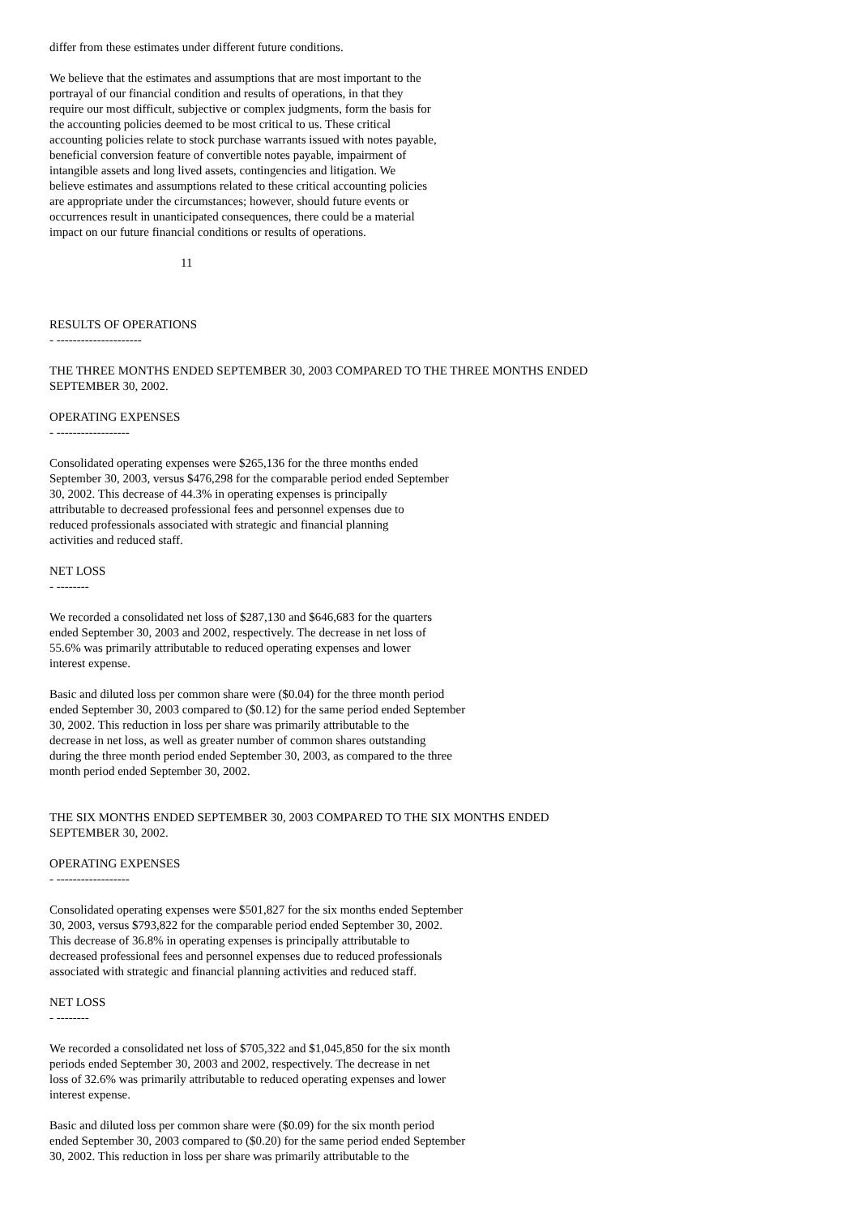differ from these estimates under different future conditions.
We believe that the estimates and assumptions that are most important to the portrayal of our financial condition and results of operations, in that they require our most difficult, subjective or complex judgments, form the basis for the accounting policies deemed to be most critical to us. These critical accounting policies relate to stock purchase warrants issued with notes payable, beneficial conversion feature of convertible notes payable, impairment of intangible assets and long lived assets, contingencies and litigation. We believe estimates and assumptions related to these critical accounting policies are appropriate under the circumstances; however, should future events or occurrences result in unanticipated consequences, there could be a material impact on our future financial conditions or results of operations.
11
RESULTS OF OPERATIONS - ---------------------
THE THREE MONTHS ENDED SEPTEMBER 30, 2003 COMPARED TO THE THREE MONTHS ENDED SEPTEMBER 30, 2002.
OPERATING EXPENSES - ------------------
Consolidated operating expenses were $265,136 for the three months ended September 30, 2003, versus $476,298 for the comparable period ended September 30, 2002. This decrease of 44.3% in operating expenses is principally attributable to decreased professional fees and personnel expenses due to reduced professionals associated with strategic and financial planning activities and reduced staff.
NET LOSS - --------
We recorded a consolidated net loss of $287,130 and $646,683 for the quarters ended September 30, 2003 and 2002, respectively. The decrease in net loss of 55.6% was primarily attributable to reduced operating expenses and lower interest expense.
Basic and diluted loss per common share were ($0.04) for the three month period ended September 30, 2003 compared to ($0.12) for the same period ended September 30, 2002. This reduction in loss per share was primarily attributable to the decrease in net loss, as well as greater number of common shares outstanding during the three month period ended September 30, 2003, as compared to the three month period ended September 30, 2002.
THE SIX MONTHS ENDED SEPTEMBER 30, 2003 COMPARED TO THE SIX MONTHS ENDED SEPTEMBER 30, 2002.
OPERATING EXPENSES - ------------------
Consolidated operating expenses were $501,827 for the six months ended September 30, 2003, versus $793,822 for the comparable period ended September 30, 2002. This decrease of 36.8% in operating expenses is principally attributable to decreased professional fees and personnel expenses due to reduced professionals associated with strategic and financial planning activities and reduced staff.
NET LOSS - --------
We recorded a consolidated net loss of $705,322 and $1,045,850 for the six month periods ended September 30, 2003 and 2002, respectively. The decrease in net loss of 32.6% was primarily attributable to reduced operating expenses and lower interest expense.
Basic and diluted loss per common share were ($0.09) for the six month period ended September 30, 2003 compared to ($0.20) for the same period ended September 30, 2002. This reduction in loss per share was primarily attributable to the